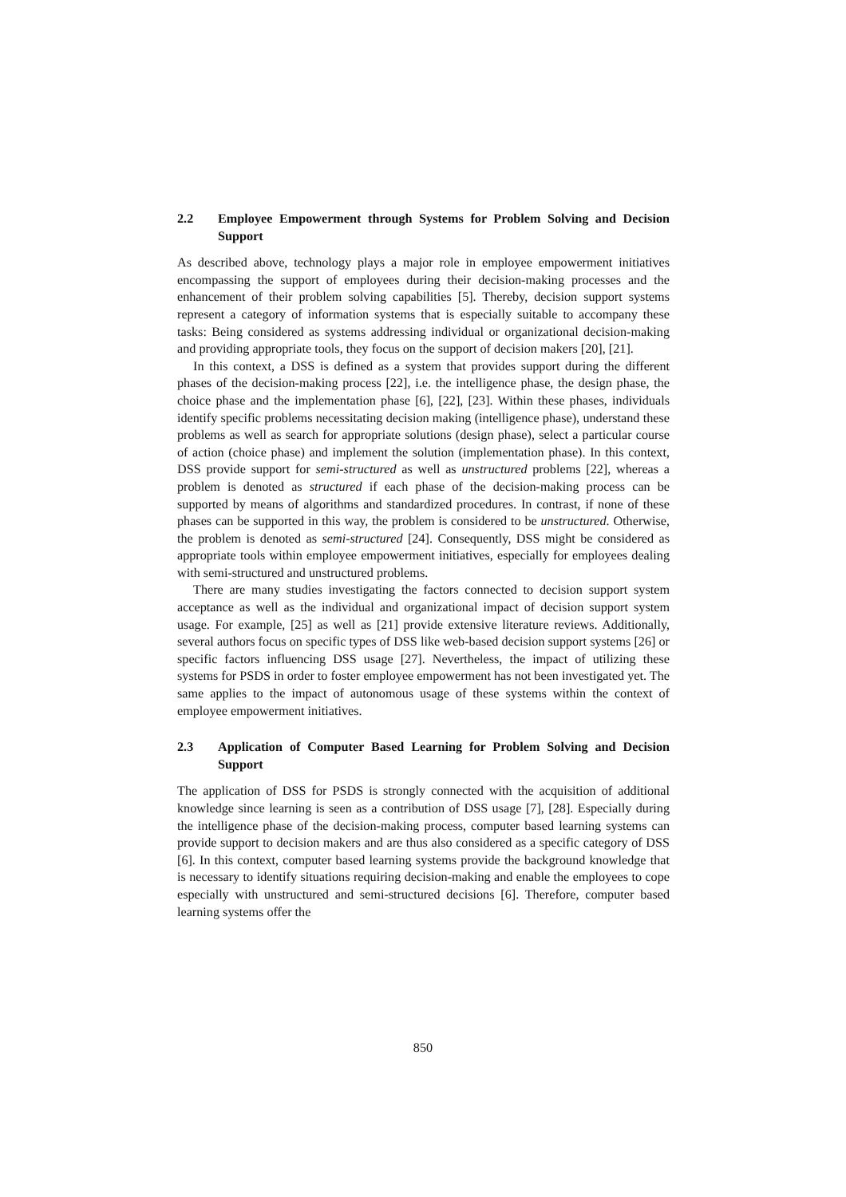2.2 Employee Empowerment through Systems for Problem Solving and Decision Support
As described above, technology plays a major role in employee empowerment initiatives encompassing the support of employees during their decision-making processes and the enhancement of their problem solving capabilities [5]. Thereby, decision support systems represent a category of information systems that is especially suitable to accompany these tasks: Being considered as systems addressing individual or organizational decision-making and providing appropriate tools, they focus on the support of decision makers [20], [21].
In this context, a DSS is defined as a system that provides support during the different phases of the decision-making process [22], i.e. the intelligence phase, the design phase, the choice phase and the implementation phase [6], [22], [23]. Within these phases, individuals identify specific problems necessitating decision making (intelligence phase), understand these problems as well as search for appropriate solutions (design phase), select a particular course of action (choice phase) and implement the solution (implementation phase). In this context, DSS provide support for semi-structured as well as unstructured problems [22], whereas a problem is denoted as structured if each phase of the decision-making process can be supported by means of algorithms and standardized procedures. In contrast, if none of these phases can be supported in this way, the problem is considered to be unstructured. Otherwise, the problem is denoted as semi-structured [24]. Consequently, DSS might be considered as appropriate tools within employee empowerment initiatives, especially for employees dealing with semi-structured and unstructured problems.
There are many studies investigating the factors connected to decision support system acceptance as well as the individual and organizational impact of decision support system usage. For example, [25] as well as [21] provide extensive literature reviews. Additionally, several authors focus on specific types of DSS like web-based decision support systems [26] or specific factors influencing DSS usage [27]. Nevertheless, the impact of utilizing these systems for PSDS in order to foster employee empowerment has not been investigated yet. The same applies to the impact of autonomous usage of these systems within the context of employee empowerment initiatives.
2.3 Application of Computer Based Learning for Problem Solving and Decision Support
The application of DSS for PSDS is strongly connected with the acquisition of additional knowledge since learning is seen as a contribution of DSS usage [7], [28]. Especially during the intelligence phase of the decision-making process, computer based learning systems can provide support to decision makers and are thus also considered as a specific category of DSS [6]. In this context, computer based learning systems provide the background knowledge that is necessary to identify situations requiring decision-making and enable the employees to cope especially with unstructured and semi-structured decisions [6]. Therefore, computer based learning systems offer the
850